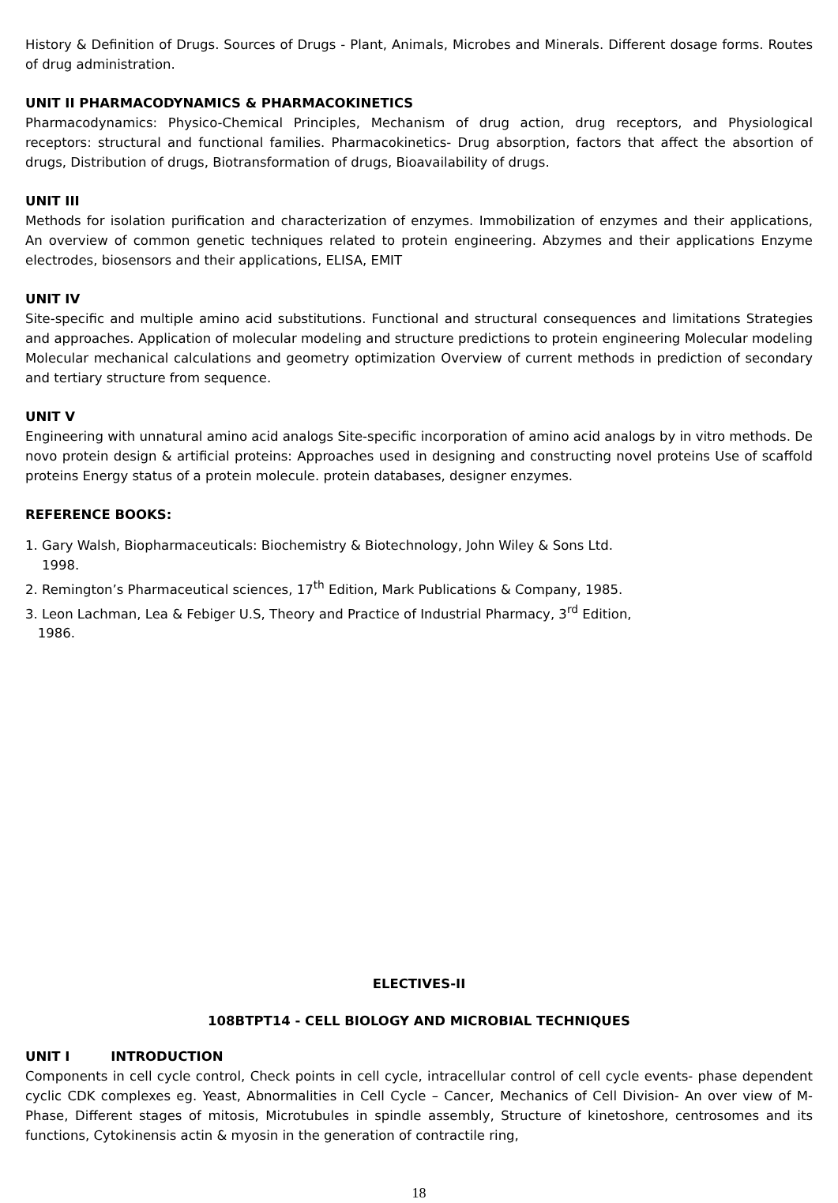History & Definition of Drugs. Sources of Drugs - Plant, Animals, Microbes and Minerals. Different dosage forms. Routes of drug administration.
UNIT II PHARMACODYNAMICS & PHARMACOKINETICS
Pharmacodynamics: Physico-Chemical Principles, Mechanism of drug action, drug receptors, and Physiological receptors: structural and functional families. Pharmacokinetics- Drug absorption, factors that affect the absortion of drugs, Distribution of drugs, Biotransformation of drugs, Bioavailability of drugs.
UNIT III
Methods for isolation purification and characterization of enzymes. Immobilization of enzymes and their applications, An overview of common genetic techniques related to protein engineering. Abzymes and their applications Enzyme electrodes, biosensors and their applications, ELISA, EMIT
UNIT IV
Site-specific and multiple amino acid substitutions. Functional and structural consequences and limitations Strategies and approaches. Application of molecular modeling and structure predictions to protein engineering Molecular modeling Molecular mechanical calculations and geometry optimization Overview of current methods in prediction of secondary and tertiary structure from sequence.
UNIT V
Engineering with unnatural amino acid analogs Site-specific incorporation of amino acid analogs by in vitro methods. De novo protein design & artificial proteins: Approaches used in designing and constructing novel proteins Use of scaffold proteins Energy status of a protein molecule. protein databases, designer enzymes.
REFERENCE BOOKS:
1. Gary Walsh, Biopharmaceuticals: Biochemistry & Biotechnology, John Wiley & Sons Ltd.
1998.
2. Remington’s Pharmaceutical sciences, 17<sup>th</sup> Edition, Mark Publications & Company, 1985.
3. Leon Lachman, Lea & Febiger U.S, Theory and Practice of Industrial Pharmacy, 3<sup>rd</sup> Edition,
1986.
ELECTIVES-II
108BTPT14 - CELL BIOLOGY AND MICROBIAL TECHNIQUES
UNIT I INTRODUCTION
Components in cell cycle control, Check points in cell cycle, intracellular control of cell cycle events- phase dependent cyclic CDK complexes eg. Yeast, Abnormalities in Cell Cycle – Cancer, Mechanics of Cell Division- An over view of M-Phase, Different stages of mitosis, Microtubules in spindle assembly, Structure of kinetoshore, centrosomes and its functions, Cytokinensis actin & myosin in the generation of contractile ring,
18